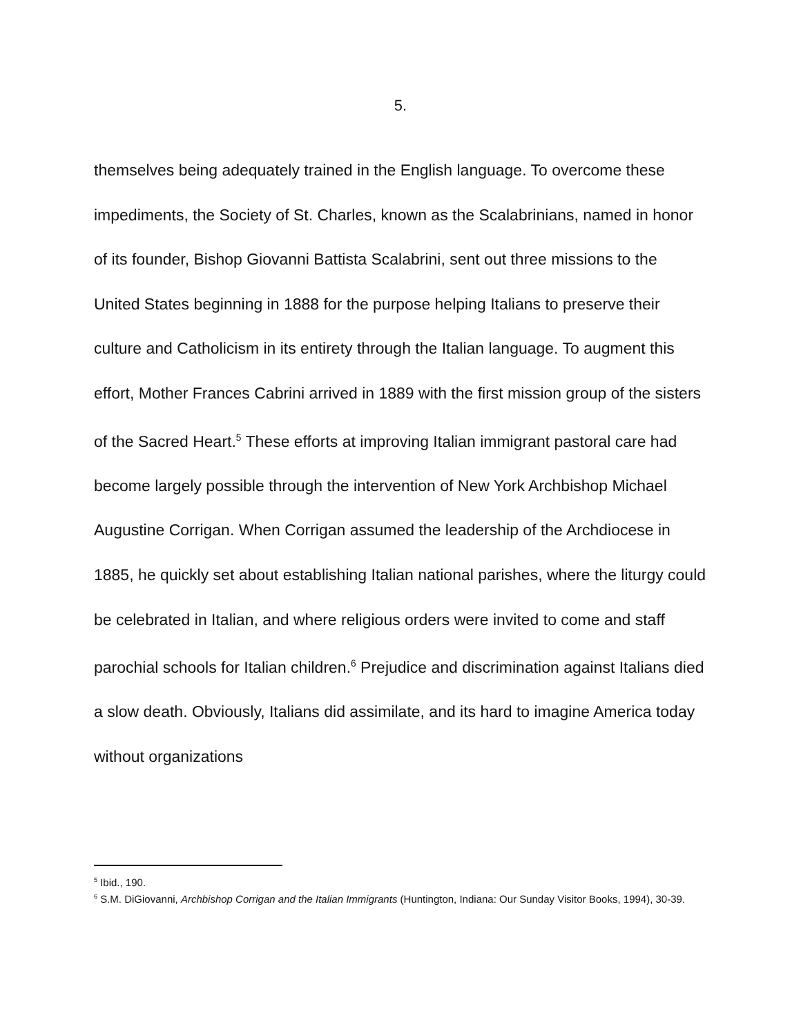5.
themselves being adequately trained in the English language. To overcome these impediments, the Society of St. Charles, known as the Scalabrinians, named in honor of its founder, Bishop Giovanni Battista Scalabrini, sent out three missions to the United States beginning in 1888 for the purpose helping Italians to preserve their culture and Catholicism in its entirety through the Italian language. To augment this effort, Mother Frances Cabrini arrived in 1889 with the first mission group of the sisters of the Sacred Heart.<sup>5</sup> These efforts at improving Italian immigrant pastoral care had become largely possible through the intervention of New York Archbishop Michael Augustine Corrigan. When Corrigan assumed the leadership of the Archdiocese in 1885, he quickly set about establishing Italian national parishes, where the liturgy could be celebrated in Italian, and where religious orders were invited to come and staff parochial schools for Italian children.<sup>6</sup> Prejudice and discrimination against Italians died a slow death. Obviously, Italians did assimilate, and its hard to imagine America today without organizations
<sup>5</sup> Ibid., 190.
<sup>6</sup> S.M. DiGiovanni, Archbishop Corrigan and the Italian Immigrants (Huntington, Indiana: Our Sunday Visitor Books, 1994), 30-39.